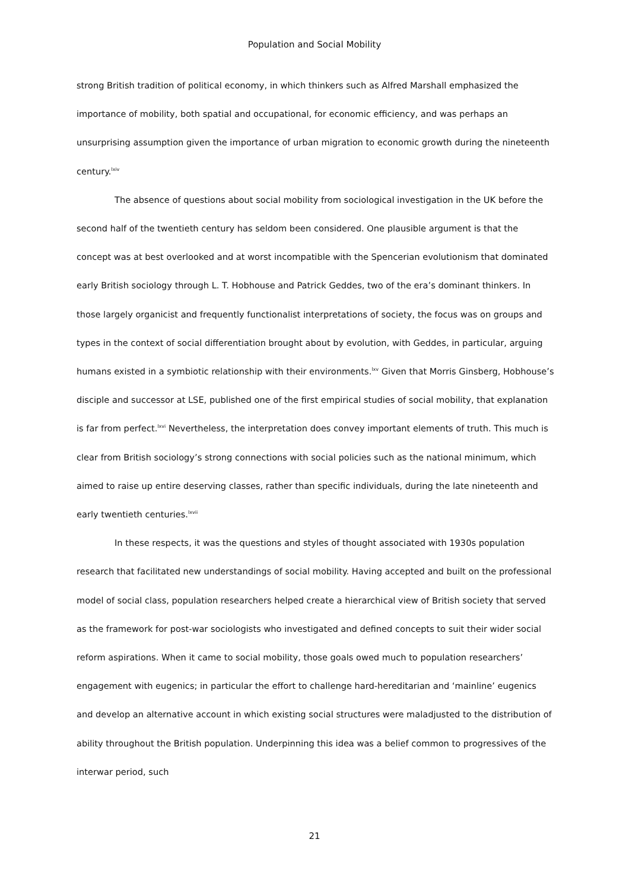Population and Social Mobility
strong British tradition of political economy, in which thinkers such as Alfred Marshall emphasized the importance of mobility, both spatial and occupational, for economic efficiency, and was perhaps an unsurprising assumption given the importance of urban migration to economic growth during the nineteenth century.<sup>lxiv</sup>
The absence of questions about social mobility from sociological investigation in the UK before the second half of the twentieth century has seldom been considered. One plausible argument is that the concept was at best overlooked and at worst incompatible with the Spencerian evolutionism that dominated early British sociology through L. T. Hobhouse and Patrick Geddes, two of the era’s dominant thinkers. In those largely organicist and frequently functionalist interpretations of society, the focus was on groups and types in the context of social differentiation brought about by evolution, with Geddes, in particular, arguing humans existed in a symbiotic relationship with their environments.<sup>lxv</sup> Given that Morris Ginsberg, Hobhouse’s disciple and successor at LSE, published one of the first empirical studies of social mobility, that explanation is far from perfect.<sup>lxvi</sup> Nevertheless, the interpretation does convey important elements of truth. This much is clear from British sociology’s strong connections with social policies such as the national minimum, which aimed to raise up entire deserving classes, rather than specific individuals, during the late nineteenth and early twentieth centuries.<sup>lxvii</sup>
In these respects, it was the questions and styles of thought associated with 1930s population research that facilitated new understandings of social mobility. Having accepted and built on the professional model of social class, population researchers helped create a hierarchical view of British society that served as the framework for post-war sociologists who investigated and defined concepts to suit their wider social reform aspirations. When it came to social mobility, those goals owed much to population researchers’ engagement with eugenics; in particular the effort to challenge hard-hereditarian and ‘mainline’ eugenics and develop an alternative account in which existing social structures were maladjusted to the distribution of ability throughout the British population. Underpinning this idea was a belief common to progressives of the interwar period, such
21